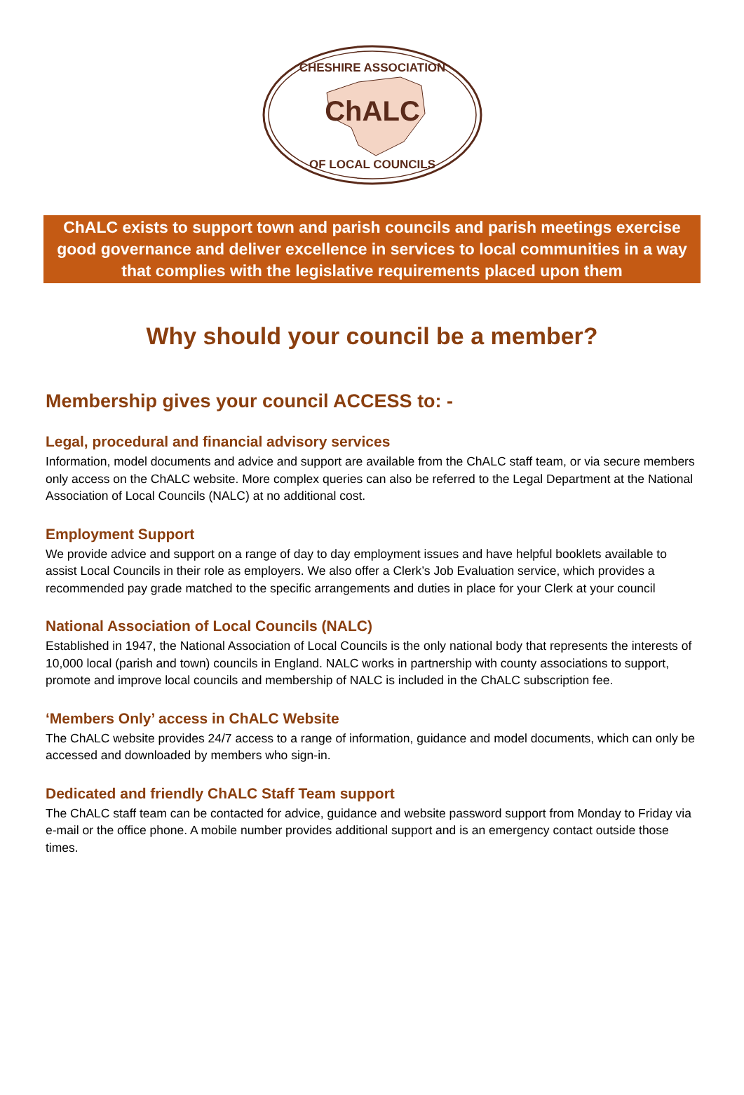ChALC
CHESHIRE ASSOCIATION
OF LOCAL COUNCILS
ChALC exists to support town and parish councils and parish meetings exercise good governance and deliver excellence in services to local communities in a way that complies with the legislative requirements placed upon them
Why should your council be a member?
Membership gives your council ACCESS to: -
Legal, procedural and financial advisory services
Information, model documents and advice and support are available from the ChALC staff team, or via secure members only access on the ChALC website. More complex queries can also be referred to the Legal Department at the National Association of Local Councils (NALC) at no additional cost.
Employment Support
We provide advice and support on a range of day to day employment issues and have helpful booklets available to assist Local Councils in their role as employers. We also offer a Clerk’s Job Evaluation service, which provides a recommended pay grade matched to the specific arrangements and duties in place for your Clerk at your council
National Association of Local Councils (NALC)
Established in 1947, the National Association of Local Councils is the only national body that represents the interests of 10,000 local (parish and town) councils in England. NALC works in partnership with county associations to support, promote and improve local councils and membership of NALC is included in the ChALC subscription fee.
‘Members Only’ access in ChALC Website
The ChALC website provides 24/7 access to a range of information, guidance and model documents, which can only be accessed and downloaded by members who sign-in.
Dedicated and friendly ChALC Staff Team support
The ChALC staff team can be contacted for advice, guidance and website password support from Monday to Friday via e-mail or the office phone. A mobile number provides additional support and is an emergency contact outside those times.